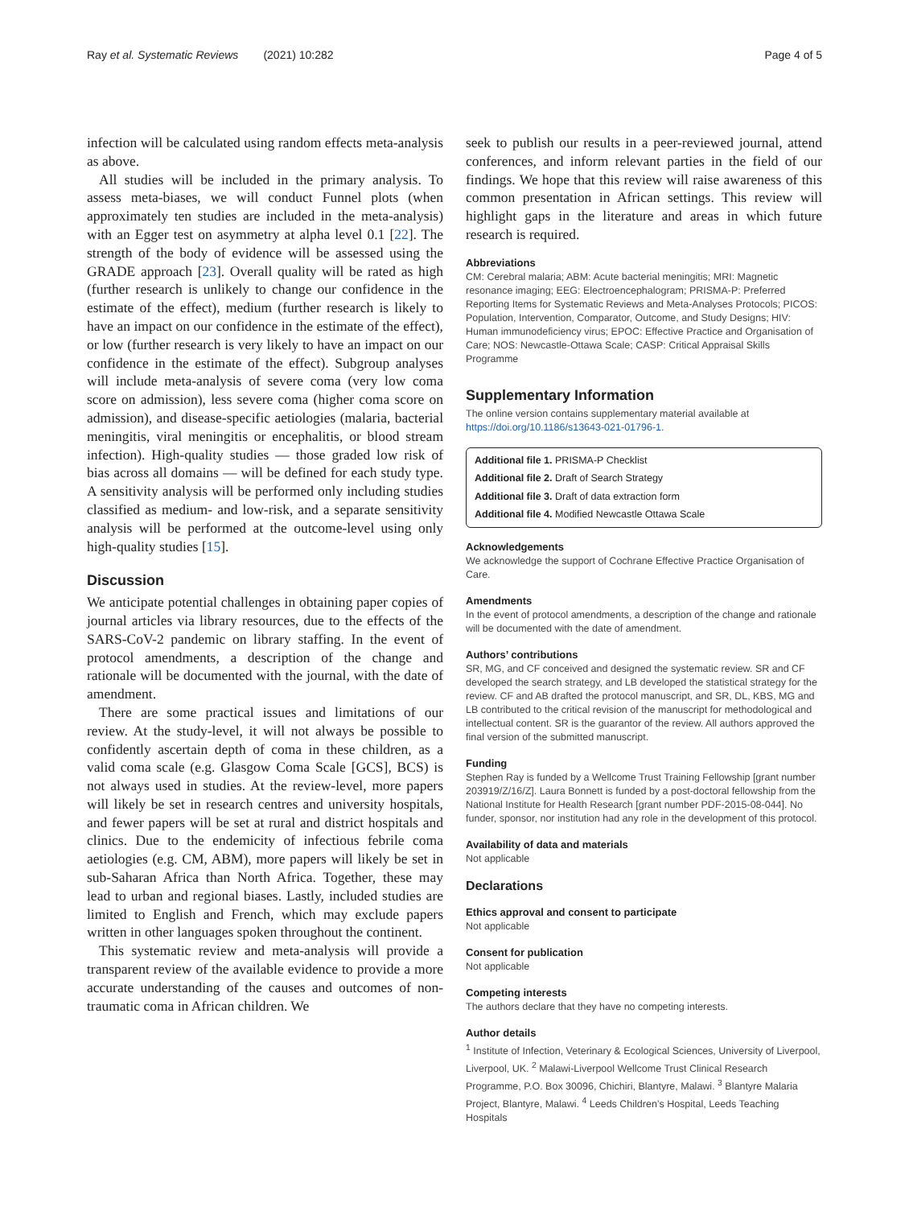Ray et al. Systematic Reviews (2021) 10:282 Page 4 of 5
infection will be calculated using random effects meta-analysis as above.
All studies will be included in the primary analysis. To assess meta-biases, we will conduct Funnel plots (when approximately ten studies are included in the meta-analysis) with an Egger test on asymmetry at alpha level 0.1 [22]. The strength of the body of evidence will be assessed using the GRADE approach [23]. Overall quality will be rated as high (further research is unlikely to change our confidence in the estimate of the effect), medium (further research is likely to have an impact on our confidence in the estimate of the effect), or low (further research is very likely to have an impact on our confidence in the estimate of the effect). Subgroup analyses will include meta-analysis of severe coma (very low coma score on admission), less severe coma (higher coma score on admission), and disease-specific aetiologies (malaria, bacterial meningitis, viral meningitis or encephalitis, or blood stream infection). High-quality studies — those graded low risk of bias across all domains — will be defined for each study type. A sensitivity analysis will be performed only including studies classified as medium- and low-risk, and a separate sensitivity analysis will be performed at the outcome-level using only high-quality studies [15].
Discussion
We anticipate potential challenges in obtaining paper copies of journal articles via library resources, due to the effects of the SARS-CoV-2 pandemic on library staffing. In the event of protocol amendments, a description of the change and rationale will be documented with the journal, with the date of amendment.
There are some practical issues and limitations of our review. At the study-level, it will not always be possible to confidently ascertain depth of coma in these children, as a valid coma scale (e.g. Glasgow Coma Scale [GCS], BCS) is not always used in studies. At the review-level, more papers will likely be set in research centres and university hospitals, and fewer papers will be set at rural and district hospitals and clinics. Due to the endemicity of infectious febrile coma aetiologies (e.g. CM, ABM), more papers will likely be set in sub-Saharan Africa than North Africa. Together, these may lead to urban and regional biases. Lastly, included studies are limited to English and French, which may exclude papers written in other languages spoken throughout the continent.
This systematic review and meta-analysis will provide a transparent review of the available evidence to provide a more accurate understanding of the causes and outcomes of non-traumatic coma in African children. We
seek to publish our results in a peer-reviewed journal, attend conferences, and inform relevant parties in the field of our findings. We hope that this review will raise awareness of this common presentation in African settings. This review will highlight gaps in the literature and areas in which future research is required.
Abbreviations
CM: Cerebral malaria; ABM: Acute bacterial meningitis; MRI: Magnetic resonance imaging; EEG: Electroencephalogram; PRISMA-P: Preferred Reporting Items for Systematic Reviews and Meta-Analyses Protocols; PICOS: Population, Intervention, Comparator, Outcome, and Study Designs; HIV: Human immunodeficiency virus; EPOC: Effective Practice and Organisation of Care; NOS: Newcastle-Ottawa Scale; CASP: Critical Appraisal Skills Programme
Supplementary Information
The online version contains supplementary material available at https://doi.org/10.1186/s13643-021-01796-1.
Additional file 1. PRISMA-P Checklist
Additional file 2. Draft of Search Strategy
Additional file 3. Draft of data extraction form
Additional file 4. Modified Newcastle Ottawa Scale
Acknowledgements
We acknowledge the support of Cochrane Effective Practice Organisation of Care.
Amendments
In the event of protocol amendments, a description of the change and rationale will be documented with the date of amendment.
Authors’ contributions
SR, MG, and CF conceived and designed the systematic review. SR and CF developed the search strategy, and LB developed the statistical strategy for the review. CF and AB drafted the protocol manuscript, and SR, DL, KBS, MG and LB contributed to the critical revision of the manuscript for methodological and intellectual content. SR is the guarantor of the review. All authors approved the final version of the submitted manuscript.
Funding
Stephen Ray is funded by a Wellcome Trust Training Fellowship [grant number 203919/Z/16/Z]. Laura Bonnett is funded by a post-doctoral fellowship from the National Institute for Health Research [grant number PDF-2015-08-044]. No funder, sponsor, nor institution had any role in the development of this protocol.
Availability of data and materials
Not applicable
Declarations
Ethics approval and consent to participate
Not applicable
Consent for publication
Not applicable
Competing interests
The authors declare that they have no competing interests.
Author details
<sup>1</sup> Institute of Infection, Veterinary & Ecological Sciences, University of Liverpool, Liverpool, UK. <sup>2</sup> Malawi-Liverpool Wellcome Trust Clinical Research Programme, P.O. Box 30096, Chichiri, Blantyre, Malawi. <sup>3</sup> Blantyre Malaria Project, Blantyre, Malawi. <sup>4</sup> Leeds Children’s Hospital, Leeds Teaching Hospitals